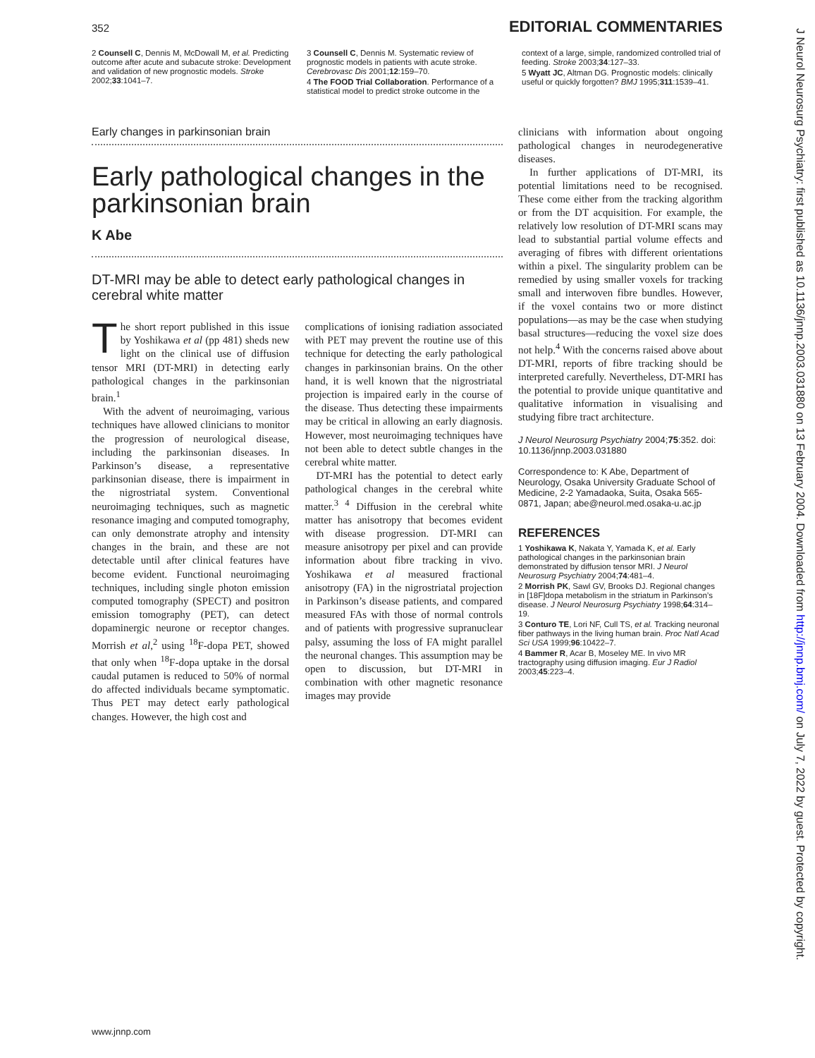352 EDITORIAL COMMENTARIES
2 Counsell C, Dennis M, McDowall M, et al. Predicting outcome after acute and subacute stroke: Development and validation of new prognostic models. Stroke 2002;33:1041–7.
3 Counsell C, Dennis M. Systematic review of prognostic models in patients with acute stroke. Cerebrovasc Dis 2001;12:159–70.
4 The FOOD Trial Collaboration. Performance of a statistical model to predict stroke outcome in the
context of a large, simple, randomized controlled trial of feeding. Stroke 2003;34:127–33.
5 Wyatt JC, Altman DG. Prognostic models: clinically useful or quickly forgotten? BMJ 1995;311:1539–41.
Early changes in parkinsonian brain
Early pathological changes in the parkinsonian brain
K Abe
DT-MRI may be able to detect early pathological changes in cerebral white matter
The short report published in this issue by Yoshikawa et al (pp 481) sheds new light on the clinical use of diffusion tensor MRI (DT-MRI) in detecting early pathological changes in the parkinsonian brain.<sup>1</sup>
With the advent of neuroimaging, various techniques have allowed clinicians to monitor the progression of neurological disease, including the parkinsonian diseases. In Parkinson’s disease, a representative parkinsonian disease, there is impairment in the nigrostriatal system. Conventional neuroimaging techniques, such as magnetic resonance imaging and computed tomography, can only demonstrate atrophy and intensity changes in the brain, and these are not detectable until after clinical features have become evident. Functional neuroimaging techniques, including single photon emission computed tomography (SPECT) and positron emission tomography (PET), can detect dopaminergic neurone or receptor changes. Morrish et al,<sup>2</sup> using <sup>18</sup>F-dopa PET, showed that only when <sup>18</sup>F-dopa uptake in the dorsal caudal putamen is reduced to 50% of normal do affected individuals became symptomatic. Thus PET may detect early pathological changes. However, the high cost and
complications of ionising radiation associated with PET may prevent the routine use of this technique for detecting the early pathological changes in parkinsonian brains. On the other hand, it is well known that the nigrostriatal projection is impaired early in the course of the disease. Thus detecting these impairments may be critical in allowing an early diagnosis. However, most neuroimaging techniques have not been able to detect subtle changes in the cerebral white matter.
DT-MRI has the potential to detect early pathological changes in the cerebral white matter.<sup>3 4</sup> Diffusion in the cerebral white matter has anisotropy that becomes evident with disease progression. DT-MRI can measure anisotropy per pixel and can provide information about fibre tracking in vivo. Yoshikawa et al measured fractional anisotropy (FA) in the nigrostriatal projection in Parkinson’s disease patients, and compared measured FAs with those of normal controls and of patients with progressive supranuclear palsy, assuming the loss of FA might parallel the neuronal changes. This assumption may be open to discussion, but DT-MRI in combination with other magnetic resonance images may provide
clinicians with information about ongoing pathological changes in neurodegenerative diseases.
In further applications of DT-MRI, its potential limitations need to be recognised. These come either from the tracking algorithm or from the DT acquisition. For example, the relatively low resolution of DT-MRI scans may lead to substantial partial volume effects and averaging of fibres with different orientations within a pixel. The singularity problem can be remedied by using smaller voxels for tracking small and interwoven fibre bundles. However, if the voxel contains two or more distinct populations—as may be the case when studying basal structures—reducing the voxel size does not help.<sup>4</sup> With the concerns raised above about DT-MRI, reports of fibre tracking should be interpreted carefully. Nevertheless, DT-MRI has the potential to provide unique quantitative and qualitative information in visualising and studying fibre tract architecture.
J Neurol Neurosurg Psychiatry 2004;75:352. doi: 10.1136/jnnp.2003.031880
Correspondence to: K Abe, Department of Neurology, Osaka University Graduate School of Medicine, 2-2 Yamadaoka, Suita, Osaka 565-0871, Japan; abe@neurol.med.osaka-u.ac.jp
REFERENCES
1 Yoshikawa K, Nakata Y, Yamada K, et al. Early pathological changes in the parkinsonian brain demonstrated by diffusion tensor MRI. J Neurol Neurosurg Psychiatry 2004;74:481–4.
2 Morrish PK, Sawl GV, Brooks DJ. Regional changes in [18F]dopa metabolism in the striatum in Parkinson’s disease. J Neurol Neurosurg Psychiatry 1998;64:314–19.
3 Conturo TE, Lori NF, Cull TS, et al. Tracking neuronal fiber pathways in the living human brain. Proc Natl Acad Sci USA 1999;96:10422–7.
4 Bammer R, Acar B, Moseley ME. In vivo MR tractography using diffusion imaging. Eur J Radiol 2003;45:223–4.
J Neurol Neurosurg Psychiatry: first published as 10.1136/jnnp.2003.031880 on 13 February 2004. Downloaded from http://jnnp.bmj.com/ on July 7, 2022 by guest. Protected by copyright.
www.jnnp.com